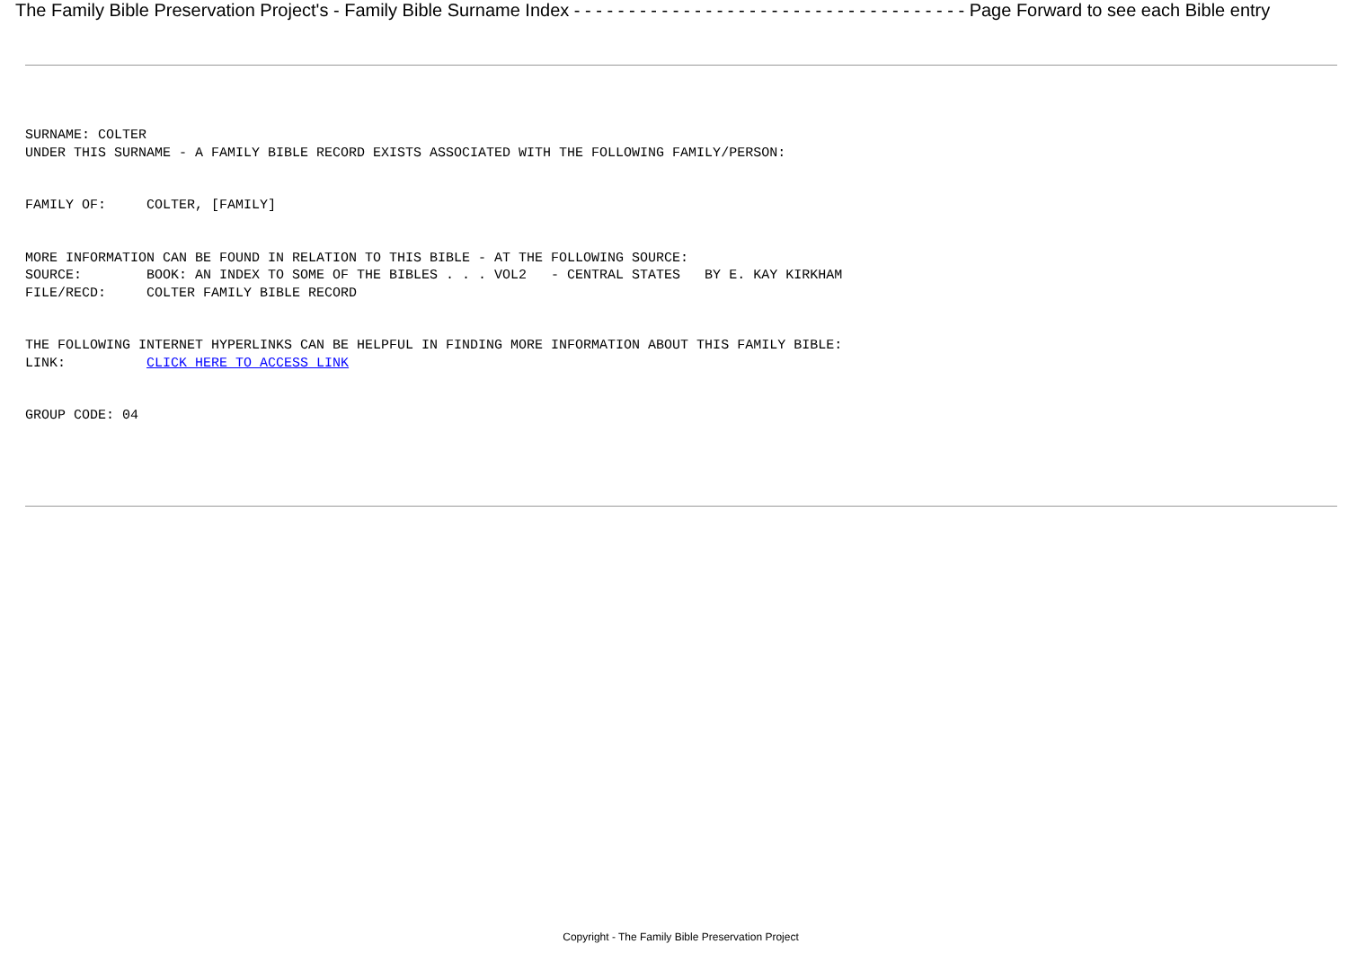The Family Bible Preservation Project's - Family Bible Surname Index - - - - - - - - - - - - - - - - - - - - - - - - - - - - - - - - - - - - Page Forward to see each Bible entry
SURNAME: COLTER UNDER THIS SURNAME - A FAMILY BIBLE RECORD EXISTS ASSOCIATED WITH THE FOLLOWING FAMILY/PERSON: FAMILY OF: COLTER, [FAMILY] MORE INFORMATION CAN BE FOUND IN RELATION TO THIS BIBLE - AT THE FOLLOWING SOURCE: SOURCE: BOOK: AN INDEX TO SOME OF THE BIBLES . . . VOL2 - CENTRAL STATES BY E. KAY KIRKHAM FILE/RECD: COLTER FAMILY BIBLE RECORD THE FOLLOWING INTERNET HYPERLINKS CAN BE HELPFUL IN FINDING MORE INFORMATION ABOUT THIS FAMILY BIBLE: LINK: CLICK HERE TO ACCESS LINK GROUP CODE: 04
Copyright - The Family Bible Preservation Project